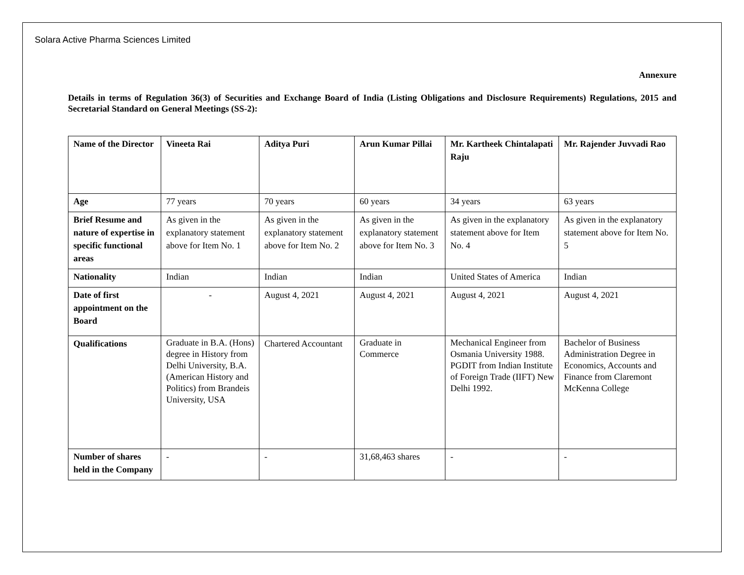Solara Active Pharma Sciences Limited
Annexure
Details in terms of Regulation 36(3) of Securities and Exchange Board of India (Listing Obligations and Disclosure Requirements) Regulations, 2015 and Secretarial Standard on General Meetings (SS-2):
| Name of the Director | Vineeta Rai | Aditya Puri | Arun Kumar Pillai | Mr. Kartheek Chintalapati Raju | Mr. Rajender Juvvadi Rao |
| Age | 77 years | 70 years | 60 years | 34 years | 63 years |
| Brief Resume and nature of expertise in specific functional areas | As given in the explanatory statement above for Item No. 1 | As given in the explanatory statement above for Item No. 2 | As given in the explanatory statement above for Item No. 3 | As given in the explanatory statement above for Item No. 4 | As given in the explanatory statement above for Item No. 5 |
| Nationality | Indian | Indian | Indian | United States of America | Indian |
| Date of first appointment on the Board | - | August 4, 2021 | August 4, 2021 | August 4, 2021 | August 4, 2021 |
| Qualifications | Graduate in B.A. (Hons) degree in History from Delhi University, B.A. (American History and Politics) from Brandeis University, USA | Chartered Accountant | Graduate in Commerce | Mechanical Engineer from Osmania University 1988. PGDIT from Indian Institute of Foreign Trade (IIFT) New Delhi 1992. | Bachelor of Business Administration Degree in Economics, Accounts and Finance from Claremont McKenna College |
| Number of shares held in the Company | - | - | 31,68,463 shares | - | - |